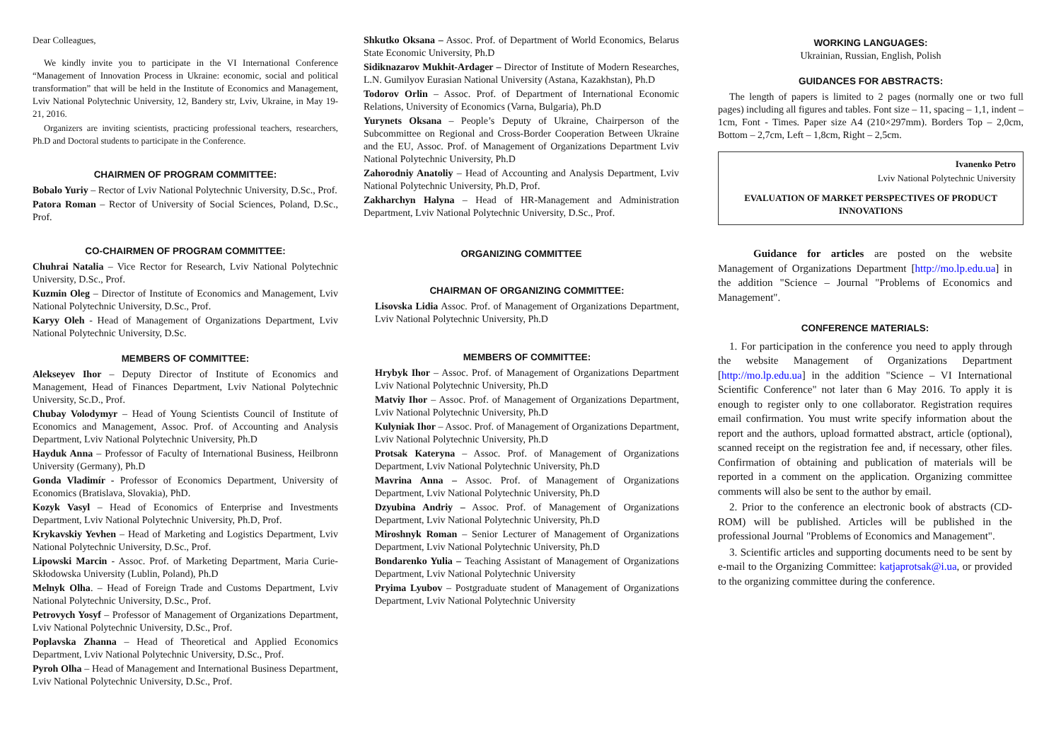Dear Colleagues,
We kindly invite you to participate in the VI International Conference “Management of Innovation Process in Ukraine: economic, social and political transformation” that will be held in the Institute of Economics and Management, Lviv National Polytechnic University, 12, Bandery str, Lviv, Ukraine, in May 19-21, 2016.
Organizers are inviting scientists, practicing professional teachers, researchers, Ph.D and Doctoral students to participate in the Conference.
CHAIRMEN OF PROGRAM COMMITTEE:
Bobalo Yuriy – Rector of Lviv National Polytechnic University, D.Sc., Prof.
Patora Roman – Rector of University of Social Sciences, Poland, D.Sc., Prof.
CO-CHAIRMEN OF PROGRAM COMMITTEE:
Chuhrai Natalia – Vice Rector for Research, Lviv National Polytechnic University, D.Sc., Prof.
Kuzmin Oleg – Director of Institute of Economics and Management, Lviv National Polytechnic University, D.Sc., Prof.
Karyy Oleh - Head of Management of Organizations Department, Lviv National Polytechnic University, D.Sc.
MEMBERS OF COMMITTEE:
Alekseyev Ihor – Deputy Director of Institute of Economics and Management, Head of Finances Department, Lviv National Polytechnic University, Sc.D., Prof.
Chubay Volodymyr – Head of Young Scientists Council of Institute of Economics and Management, Assoc. Prof. of Accounting and Analysis Department, Lviv National Polytechnic University, Ph.D
Hayduk Anna – Professor of Faculty of International Business, Heilbronn University (Germany), Ph.D
Gonda Vladimír - Professor of Economics Department, University of Economics (Bratislava, Slovakia), PhD.
Kozyk Vasyl – Head of Economics of Enterprise and Investments Department, Lviv National Polytechnic University, Ph.D, Prof.
Krykavskiy Yevhen – Head of Marketing and Logistics Department, Lviv National Polytechnic University, D.Sc., Prof.
Lipowski Marcin - Assoc. Prof. of Marketing Department, Maria Curie-Skłodowska University (Lublin, Poland), Ph.D
Melnyk Olha. – Head of Foreign Trade and Customs Department, Lviv National Polytechnic University, D.Sc., Prof.
Petrovych Yosyf – Professor of Management of Organizations Department, Lviv National Polytechnic University, D.Sc., Prof.
Poplavska Zhanna – Head of Theoretical and Applied Economics Department, Lviv National Polytechnic University, D.Sc., Prof.
Pyroh Olha – Head of Management and International Business Department, Lviv National Polytechnic University, D.Sc., Prof.
Shkutko Oksana – Assoc. Prof. of Department of World Economics, Belarus State Economic University, Ph.D
Sidiknazarov Mukhit-Ardager – Director of Institute of Modern Researches, L.N. Gumilyov Eurasian National University (Astana, Kazakhstan), Ph.D
Todorov Orlin – Assoc. Prof. of Department of International Economic Relations, University of Economics (Varna, Bulgaria), Ph.D
Yurynets Oksana – People’s Deputy of Ukraine, Chairperson of the Subcommittee on Regional and Cross-Border Cooperation Between Ukraine and the EU, Assoc. Prof. of Management of Organizations Department Lviv National Polytechnic University, Ph.D
Zahorodniy Anatoliy – Head of Accounting and Analysis Department, Lviv National Polytechnic University, Ph.D, Prof.
Zakharchyn Halyna – Head of HR-Management and Administration Department, Lviv National Polytechnic University, D.Sc., Prof.
ORGANIZING COMMITTEE
CHAIRMAN OF ORGANIZING COMMITTEE:
Lisovska Lidia Assoc. Prof. of Management of Organizations Department, Lviv National Polytechnic University, Ph.D
MEMBERS OF COMMITTEE:
Hrybyk Ihor – Assoc. Prof. of Management of Organizations Department Lviv National Polytechnic University, Ph.D
Matviy Ihor – Assoc. Prof. of Management of Organizations Department, Lviv National Polytechnic University, Ph.D
Kulyniak Ihor – Assoc. Prof. of Management of Organizations Department, Lviv National Polytechnic University, Ph.D
Protsak Kateryna – Assoc. Prof. of Management of Organizations Department, Lviv National Polytechnic University, Ph.D
Mavrina Anna – Assoc. Prof. of Management of Organizations Department, Lviv National Polytechnic University, Ph.D
Dzyubina Andriy – Assoc. Prof. of Management of Organizations Department, Lviv National Polytechnic University, Ph.D
Miroshnyk Roman – Senior Lecturer of Management of Organizations Department, Lviv National Polytechnic University, Ph.D
Bondarenko Yulia – Teaching Assistant of Management of Organizations Department, Lviv National Polytechnic University
Pryima Lyubov – Postgraduate student of Management of Organizations Department, Lviv National Polytechnic University
WORKING LANGUAGES:
Ukrainian, Russian, English, Polish
GUIDANCES FOR ABSTRACTS:
The length of papers is limited to 2 pages (normally one or two full pages) including all figures and tables. Font size – 11, spacing – 1,1, indent – 1cm, Font - Times. Paper size A4 (210×297mm). Borders Top – 2,0cm, Bottom – 2,7cm, Left – 1,8cm, Right – 2,5cm.
Ivanenko Petro
Lviv National Polytechnic University
EVALUATION OF MARKET PERSPECTIVES OF PRODUCT INNOVATIONS
Guidance for articles are posted on the website Management of Organizations Department [http://mo.lp.edu.ua] in the addition "Science – Journal "Problems of Economics and Management".
CONFERENCE MATERIALS:
1. For participation in the conference you need to apply through the website Management of Organizations Department [http://mo.lp.edu.ua] in the addition "Science – VI International Scientific Conference" not later than 6 May 2016. To apply it is enough to register only to one collaborator. Registration requires email confirmation. You must write specify information about the report and the authors, upload formatted abstract, article (optional), scanned receipt on the registration fee and, if necessary, other files. Confirmation of obtaining and publication of materials will be reported in a comment on the application. Organizing committee comments will also be sent to the author by email.
2. Prior to the conference an electronic book of abstracts (CD-ROM) will be published. Articles will be published in the professional Journal "Problems of Economics and Management".
3. Scientific articles and supporting documents need to be sent by e-mail to the Organizing Committee: katjaprotsak@i.ua, or provided to the organizing committee during the conference.